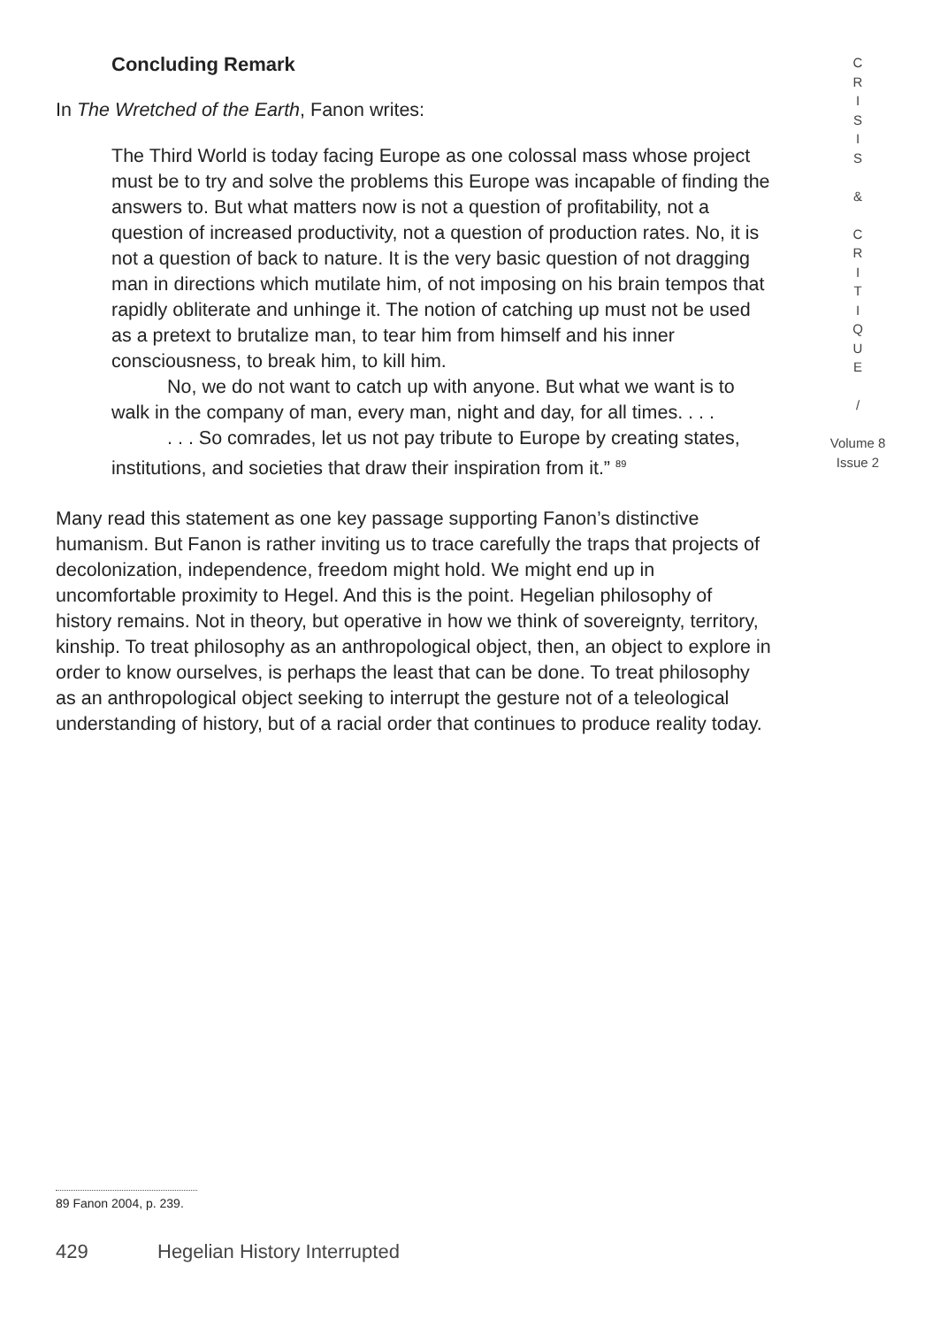Concluding Remark
In The Wretched of the Earth, Fanon writes:
The Third World is today facing Europe as one colossal mass whose project must be to try and solve the problems this Europe was incapable of finding the answers to. But what matters now is not a question of profitability, not a question of increased productivity, not a question of production rates. No, it is not a question of back to nature. It is the very basic question of not dragging man in directions which mutilate him, of not imposing on his brain tempos that rapidly obliterate and unhinge it. The notion of catching up must not be used as a pretext to brutalize man, to tear him from himself and his inner consciousness, to break him, to kill him.
No, we do not want to catch up with anyone. But what we want is to walk in the company of man, every man, night and day, for all times. . . .
. . . So comrades, let us not pay tribute to Europe by creating states, institutions, and societies that draw their inspiration from it.” <sup>89</sup>
Many read this statement as one key passage supporting Fanon’s distinctive humanism. But Fanon is rather inviting us to trace carefully the traps that projects of decolonization, independence, freedom might hold. We might end up in uncomfortable proximity to Hegel. And this is the point. Hegelian philosophy of history remains. Not in theory, but operative in how we think of sovereignty, territory, kinship. To treat philosophy as an anthropological object, then, an object to explore in order to know ourselves, is perhaps the least that can be done. To treat philosophy as an anthropological object seeking to interrupt the gesture not of a teleological understanding of history, but of a racial order that continues to produce reality today.
C
R
I
S
I
S
&
C
R
I
T
I
Q
U
E
/
Volume 8
Issue 2
89 Fanon 2004, p. 239.
429 Hegelian History Interrupted